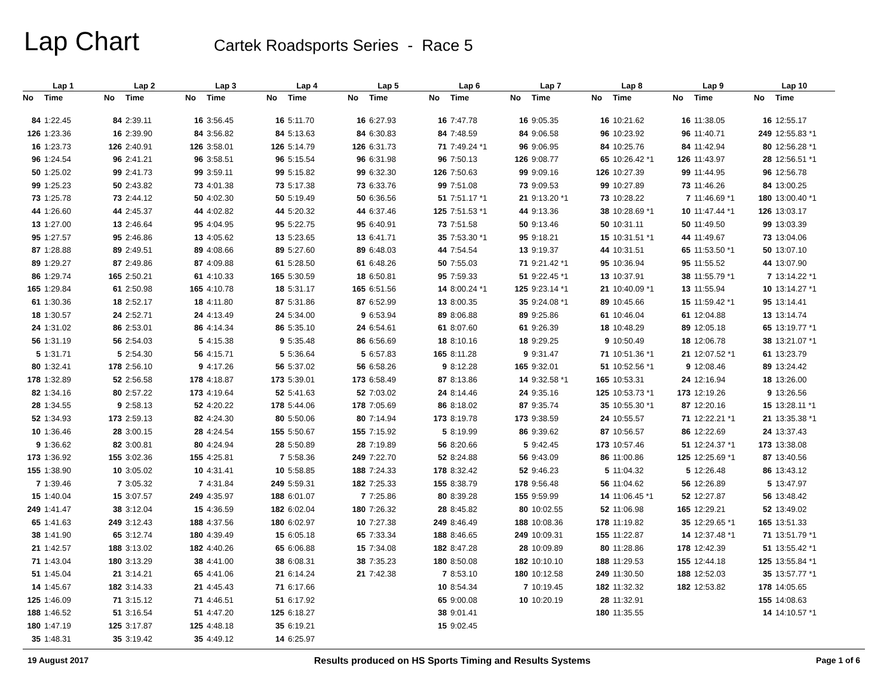Lap Chart
Cartek Roadsports Series - Race 5
| Lap 1 | | Lap 2 | | Lap 3 | | Lap 4 | | Lap 5 | | Lap 6 | | Lap 7 | | Lap 8 | | Lap 9 | | Lap 10 | |
| --- | --- | --- | --- | --- | --- | --- | --- | --- | --- | --- | --- | --- | --- | --- | --- | --- | --- | --- | --- |
| No | Time | No | Time | No | Time | No | Time | No | Time | No | Time | No | Time | No | Time | No | Time | No | Time |
| 84 | 1:22.45 | 84 | 2:39.11 | 16 | 3:56.45 | 16 | 5:11.70 | 16 | 6:27.93 | 16 | 7:47.78 | 16 | 9:05.35 | 16 | 10:21.62 | 16 | 11:38.05 | 16 | 12:55.17 |
| 126 | 1:23.36 | 16 | 2:39.90 | 84 | 3:56.82 | 84 | 5:13.63 | 84 | 6:30.83 | 84 | 7:48.59 | 84 | 9:06.58 | 96 | 10:23.92 | 96 | 11:40.71 | 249 | 12:55.83 *1 |
| 16 | 1:23.73 | 126 | 2:40.91 | 126 | 3:58.01 | 126 | 5:14.79 | 126 | 6:31.73 | 71 | 7:49.24 *1 | 96 | 9:06.95 | 84 | 10:25.76 | 84 | 11:42.94 | 80 | 12:56.28 *1 |
| 96 | 1:24.54 | 96 | 2:41.21 | 96 | 3:58.51 | 96 | 5:15.54 | 96 | 6:31.98 | 96 | 7:50.13 | 126 | 9:08.77 | 65 | 10:26.42 *1 | 126 | 11:43.97 | 28 | 12:56.51 *1 |
| 50 | 1:25.02 | 99 | 2:41.73 | 99 | 3:59.11 | 99 | 5:15.82 | 99 | 6:32.30 | 126 | 7:50.63 | 99 | 9:09.16 | 126 | 10:27.39 | 99 | 11:44.95 | 96 | 12:56.78 |
| 99 | 1:25.23 | 50 | 2:43.82 | 73 | 4:01.38 | 73 | 5:17.38 | 73 | 6:33.76 | 99 | 7:51.08 | 73 | 9:09.53 | 99 | 10:27.89 | 73 | 11:46.26 | 84 | 13:00.25 |
| 73 | 1:25.78 | 73 | 2:44.12 | 50 | 4:02.30 | 50 | 5:19.49 | 50 | 6:36.56 | 51 | 7:51.17 *1 | 21 | 9:13.20 *1 | 73 | 10:28.22 | 7 | 11:46.69 *1 | 180 | 13:00.40 *1 |
| 44 | 1:26.60 | 44 | 2:45.37 | 44 | 4:02.82 | 44 | 5:20.32 | 44 | 6:37.46 | 125 | 7:51.53 *1 | 44 | 9:13.36 | 38 | 10:28.69 *1 | 10 | 11:47.44 *1 | 126 | 13:03.17 |
| 13 | 1:27.00 | 13 | 2:46.64 | 95 | 4:04.95 | 95 | 5:22.75 | 95 | 6:40.91 | 73 | 7:51.58 | 50 | 9:13.46 | 50 | 10:31.11 | 50 | 11:49.50 | 99 | 13:03.39 |
| 95 | 1:27.57 | 95 | 2:46.86 | 13 | 4:05.62 | 13 | 5:23.65 | 13 | 6:41.71 | 35 | 7:53.30 *1 | 95 | 9:18.21 | 15 | 10:31.51 *1 | 44 | 11:49.67 | 73 | 13:04.06 |
| 87 | 1:28.88 | 89 | 2:49.51 | 89 | 4:08.66 | 89 | 5:27.60 | 89 | 6:48.03 | 44 | 7:54.54 | 13 | 9:19.37 | 44 | 10:31.51 | 65 | 11:53.50 *1 | 50 | 13:07.10 |
| 89 | 1:29.27 | 87 | 2:49.86 | 87 | 4:09.88 | 61 | 5:28.50 | 61 | 6:48.26 | 50 | 7:55.03 | 71 | 9:21.42 *1 | 95 | 10:36.94 | 95 | 11:55.52 | 44 | 13:07.90 |
| 86 | 1:29.74 | 165 | 2:50.21 | 61 | 4:10.33 | 165 | 5:30.59 | 18 | 6:50.81 | 95 | 7:59.33 | 51 | 9:22.45 *1 | 13 | 10:37.91 | 38 | 11:55.79 *1 | 7 | 13:14.22 *1 |
| 165 | 1:29.84 | 61 | 2:50.98 | 165 | 4:10.78 | 18 | 5:31.17 | 165 | 6:51.56 | 14 | 8:00.24 *1 | 125 | 9:23.14 *1 | 21 | 10:40.09 *1 | 13 | 11:55.94 | 10 | 13:14.27 *1 |
| 61 | 1:30.36 | 18 | 2:52.17 | 18 | 4:11.80 | 87 | 5:31.86 | 87 | 6:52.99 | 13 | 8:00.35 | 35 | 9:24.08 *1 | 89 | 10:45.66 | 15 | 11:59.42 *1 | 95 | 13:14.41 |
| 18 | 1:30.57 | 24 | 2:52.71 | 24 | 4:13.49 | 24 | 5:34.00 | 9 | 6:53.94 | 89 | 8:06.88 | 89 | 9:25.86 | 61 | 10:46.04 | 61 | 12:04.88 | 13 | 13:14.74 |
| 24 | 1:31.02 | 86 | 2:53.01 | 86 | 4:14.34 | 86 | 5:35.10 | 24 | 6:54.61 | 61 | 8:07.60 | 61 | 9:26.39 | 18 | 10:48.29 | 89 | 12:05.18 | 65 | 13:19.77 *1 |
| 56 | 1:31.19 | 56 | 2:54.03 | 5 | 4:15.38 | 9 | 5:35.48 | 86 | 6:56.69 | 18 | 8:10.16 | 18 | 9:29.25 | 9 | 10:50.49 | 18 | 12:06.78 | 38 | 13:21.07 *1 |
| 5 | 1:31.71 | 5 | 2:54.30 | 56 | 4:15.71 | 5 | 5:36.64 | 5 | 6:57.83 | 165 | 8:11.28 | 9 | 9:31.47 | 71 | 10:51.36 *1 | 21 | 12:07.52 *1 | 61 | 13:23.79 |
| 80 | 1:32.41 | 178 | 2:56.10 | 9 | 4:17.26 | 56 | 5:37.02 | 56 | 6:58.26 | 9 | 8:12.28 | 165 | 9:32.01 | 51 | 10:52.56 *1 | 9 | 12:08.46 | 89 | 13:24.42 |
| 178 | 1:32.89 | 52 | 2:56.58 | 178 | 4:18.87 | 173 | 5:39.01 | 173 | 6:58.49 | 87 | 8:13.86 | 14 | 9:32.58 *1 | 165 | 10:53.31 | 24 | 12:16.94 | 18 | 13:26.00 |
| 82 | 1:34.16 | 80 | 2:57.22 | 173 | 4:19.64 | 52 | 5:41.63 | 52 | 7:03.02 | 24 | 8:14.46 | 24 | 9:35.16 | 125 | 10:53.73 *1 | 173 | 12:19.26 | 9 | 13:26.56 |
| 28 | 1:34.55 | 9 | 2:58.13 | 52 | 4:20.22 | 178 | 5:44.06 | 178 | 7:05.69 | 86 | 8:18.02 | 87 | 9:35.74 | 35 | 10:55.30 *1 | 87 | 12:20.16 | 15 | 13:28.11 *1 |
| 52 | 1:34.93 | 173 | 2:59.13 | 82 | 4:24.30 | 80 | 5:50.06 | 80 | 7:14.94 | 173 | 8:19.78 | 173 | 9:38.59 | 24 | 10:55.57 | 71 | 12:22.21 *1 | 21 | 13:35.38 *1 |
| 10 | 1:36.46 | 28 | 3:00.15 | 28 | 4:24.54 | 155 | 5:50.67 | 155 | 7:15.92 | 5 | 8:19.99 | 86 | 9:39.62 | 87 | 10:56.57 | 86 | 12:22.69 | 24 | 13:37.43 |
| 9 | 1:36.62 | 82 | 3:00.81 | 80 | 4:24.94 | 28 | 5:50.89 | 28 | 7:19.89 | 56 | 8:20.66 | 5 | 9:42.45 | 173 | 10:57.46 | 51 | 12:24.37 *1 | 173 | 13:38.08 |
| 173 | 1:36.92 | 155 | 3:02.36 | 155 | 4:25.81 | 7 | 5:58.36 | 249 | 7:22.70 | 52 | 8:24.88 | 56 | 9:43.09 | 86 | 11:00.86 | 125 | 12:25.69 *1 | 87 | 13:40.56 |
| 155 | 1:38.90 | 10 | 3:05.02 | 10 | 4:31.41 | 10 | 5:58.85 | 188 | 7:24.33 | 178 | 8:32.42 | 52 | 9:46.23 | 5 | 11:04.32 | 5 | 12:26.48 | 86 | 13:43.12 |
| 7 | 1:39.46 | 7 | 3:05.32 | 7 | 4:31.84 | 249 | 5:59.31 | 182 | 7:25.33 | 155 | 8:38.79 | 178 | 9:56.48 | 56 | 11:04.62 | 56 | 12:26.89 | 5 | 13:47.97 |
| 15 | 1:40.04 | 15 | 3:07.57 | 249 | 4:35.97 | 188 | 6:01.07 | 7 | 7:25.86 | 80 | 8:39.28 | 155 | 9:59.99 | 14 | 11:06.45 *1 | 52 | 12:27.87 | 56 | 13:48.42 |
| 249 | 1:41.47 | 38 | 3:12.04 | 15 | 4:36.59 | 182 | 6:02.04 | 180 | 7:26.32 | 28 | 8:45.82 | 80 | 10:02.55 | 52 | 11:06.98 | 165 | 12:29.21 | 52 | 13:49.02 |
| 65 | 1:41.63 | 249 | 3:12.43 | 188 | 4:37.56 | 180 | 6:02.97 | 10 | 7:27.38 | 249 | 8:46.49 | 188 | 10:08.36 | 178 | 11:19.82 | 35 | 12:29.65 *1 | 165 | 13:51.33 |
| 38 | 1:41.90 | 65 | 3:12.74 | 180 | 4:39.49 | 15 | 6:05.18 | 65 | 7:33.34 | 188 | 8:46.65 | 249 | 10:09.31 | 155 | 11:22.87 | 14 | 12:37.48 *1 | 71 | 13:51.79 *1 |
| 21 | 1:42.57 | 188 | 3:13.02 | 182 | 4:40.26 | 65 | 6:06.88 | 15 | 7:34.08 | 182 | 8:47.28 | 28 | 10:09.89 | 80 | 11:28.86 | 178 | 12:42.39 | 51 | 13:55.42 *1 |
| 71 | 1:43.04 | 180 | 3:13.29 | 38 | 4:41.00 | 38 | 6:08.31 | 38 | 7:35.23 | 180 | 8:50.08 | 182 | 10:10.10 | 188 | 11:29.53 | 155 | 12:44.18 | 125 | 13:55.84 *1 |
| 51 | 1:45.04 | 21 | 3:14.21 | 65 | 4:41.06 | 21 | 6:14.24 | 21 | 7:42.38 | 7 | 8:53.10 | 180 | 10:12.58 | 249 | 11:30.50 | 188 | 12:52.03 | 35 | 13:57.77 *1 |
| 14 | 1:45.67 | 182 | 3:14.33 | 21 | 4:45.43 | 71 | 6:17.66 | | | 10 | 8:54.34 | 7 | 10:19.45 | 182 | 11:32.32 | 182 | 12:53.82 | 178 | 14:05.65 |
| 125 | 1:46.09 | 71 | 3:15.12 | 71 | 4:46.51 | 51 | 6:17.92 | | | 65 | 9:00.08 | 10 | 10:20.19 | 28 | 11:32.91 | | | 155 | 14:08.63 |
| 188 | 1:46.52 | 51 | 3:16.54 | 51 | 4:47.20 | 125 | 6:18.27 | | | 38 | 9:01.41 | | | 180 | 11:35.55 | | | 14 | 14:10.57 *1 |
| 180 | 1:47.19 | 125 | 3:17.87 | 125 | 4:48.18 | 35 | 6:19.21 | | | 15 | 9:02.45 | | | | | | | | |
| 35 | 1:48.31 | 35 | 3:19.42 | 35 | 4:49.12 | 14 | 6:25.97 | | | | | | | | | | | | |
19 August 2017 Results produced on HS Sports Timing and Results Systems Page 1 of 6